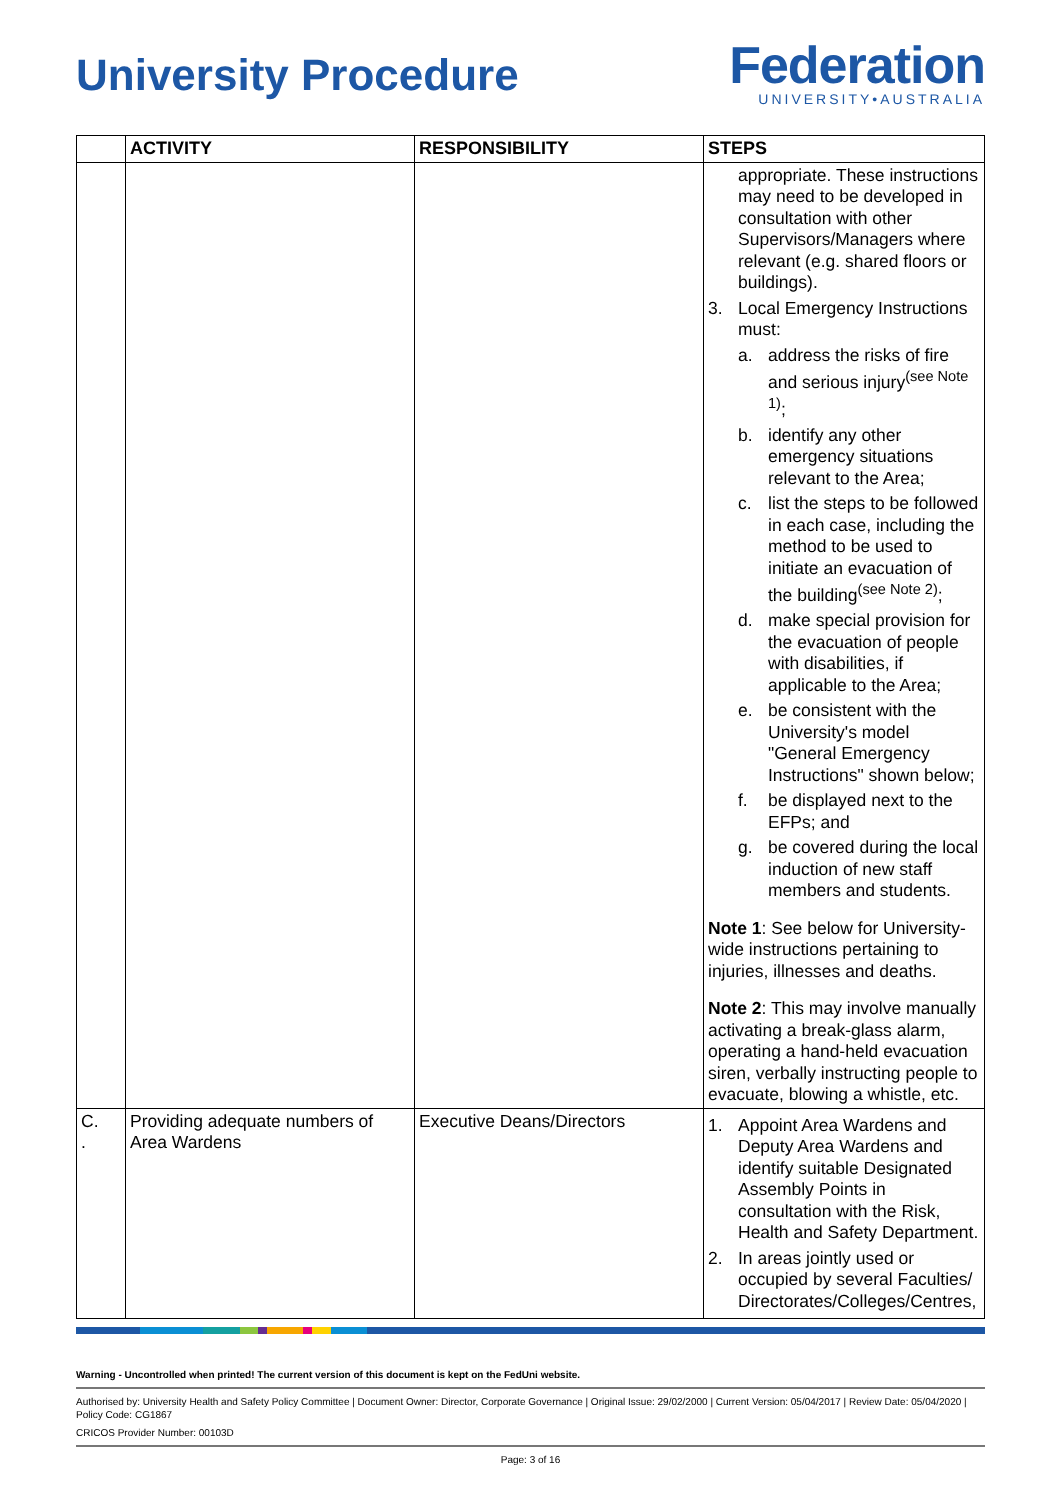University Procedure
Federation
UNIVERSITY•AUSTRALIA
| | ACTIVITY | RESPONSIBILITY | STEPS |
| --- | --- | --- | --- |
| | | | appropriate. These instructions may need to be developed in consultation with other Supervisors/Managers where relevant (e.g. shared floors or buildings). 3. Local Emergency Instructions must: a. address the risks of fire and serious injury<sup>(see Note 1)</sup>; b. identify any other emergency situations relevant to the Area; c. list the steps to be followed in each case, including the method to be used to initiate an evacuation of the building<sup>(see Note 2)</sup>; d. make special provision for the evacuation of people with disabilities, if applicable to the Area; e. be consistent with the University's model "General Emergency Instructions" shown below; f. be displayed next to the EFPs; and g. be covered during the local induction of new staff members and students. Note 1 : See below for University-wide instructions pertaining to injuries, illnesses and deaths. Note 2 : This may involve manually activating a break-glass alarm, operating a hand-held evacuation siren, verbally instructing people to evacuate, blowing a whistle, etc. |
| C. . | Providing adequate numbers of Area Wardens | Executive Deans/Directors | 1. Appoint Area Wardens and Deputy Area Wardens and identify suitable Designated Assembly Points in consultation with the Risk, Health and Safety Department. 2. In areas jointly used or occupied by several Faculties/ Directorates/Colleges/Centres, |
Warning - Uncontrolled when printed! The current version of this document is kept on the FedUni website.
Authorised by: University Health and Safety Policy Committee | Document Owner: Director, Corporate Governance | Original Issue: 29/02/2000 | Current Version: 05/04/2017 | Review Date: 05/04/2020 | Policy Code: CG1867
CRICOS Provider Number: 00103D
Page: 3 of 16